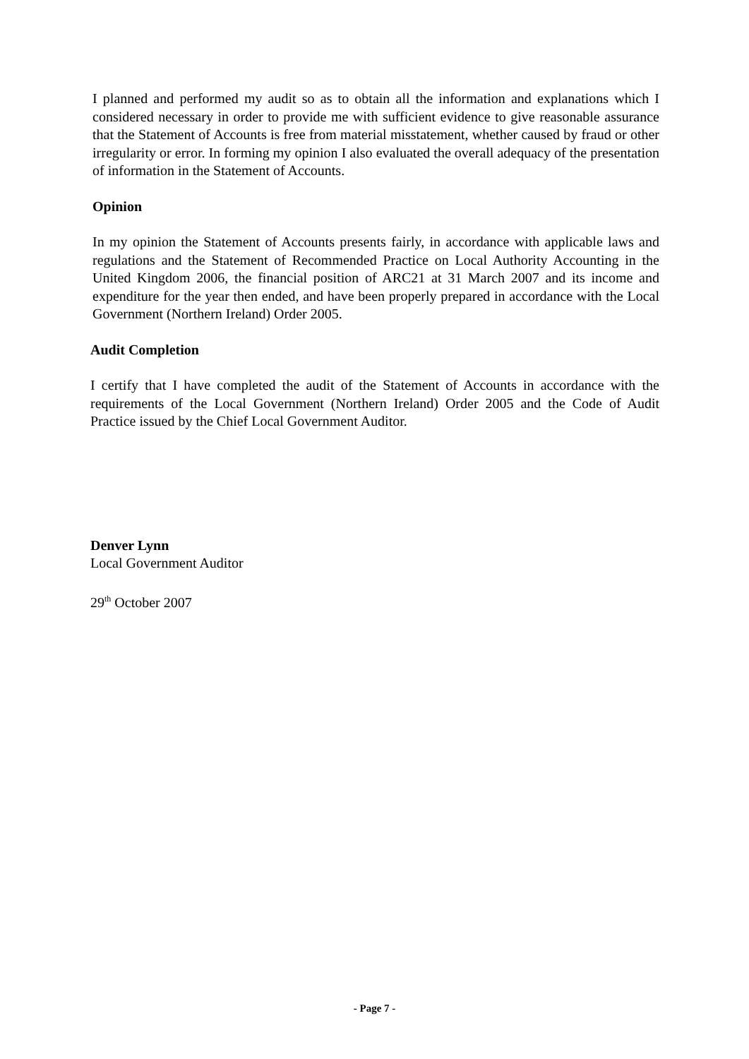I planned and performed my audit so as to obtain all the information and explanations which I considered necessary in order to provide me with sufficient evidence to give reasonable assurance that the Statement of Accounts is free from material misstatement, whether caused by fraud or other irregularity or error. In forming my opinion I also evaluated the overall adequacy of the presentation of information in the Statement of Accounts.
Opinion
In my opinion the Statement of Accounts presents fairly, in accordance with applicable laws and regulations and the Statement of Recommended Practice on Local Authority Accounting in the United Kingdom 2006, the financial position of ARC21 at 31 March 2007 and its income and expenditure for the year then ended, and have been properly prepared in accordance with the Local Government (Northern Ireland) Order 2005.
Audit Completion
I certify that I have completed the audit of the Statement of Accounts in accordance with the requirements of the Local Government (Northern Ireland) Order 2005 and the Code of Audit Practice issued by the Chief Local Government Auditor.
Denver Lynn
Local Government Auditor
29<sup>th</sup> October 2007
- Page 7 -